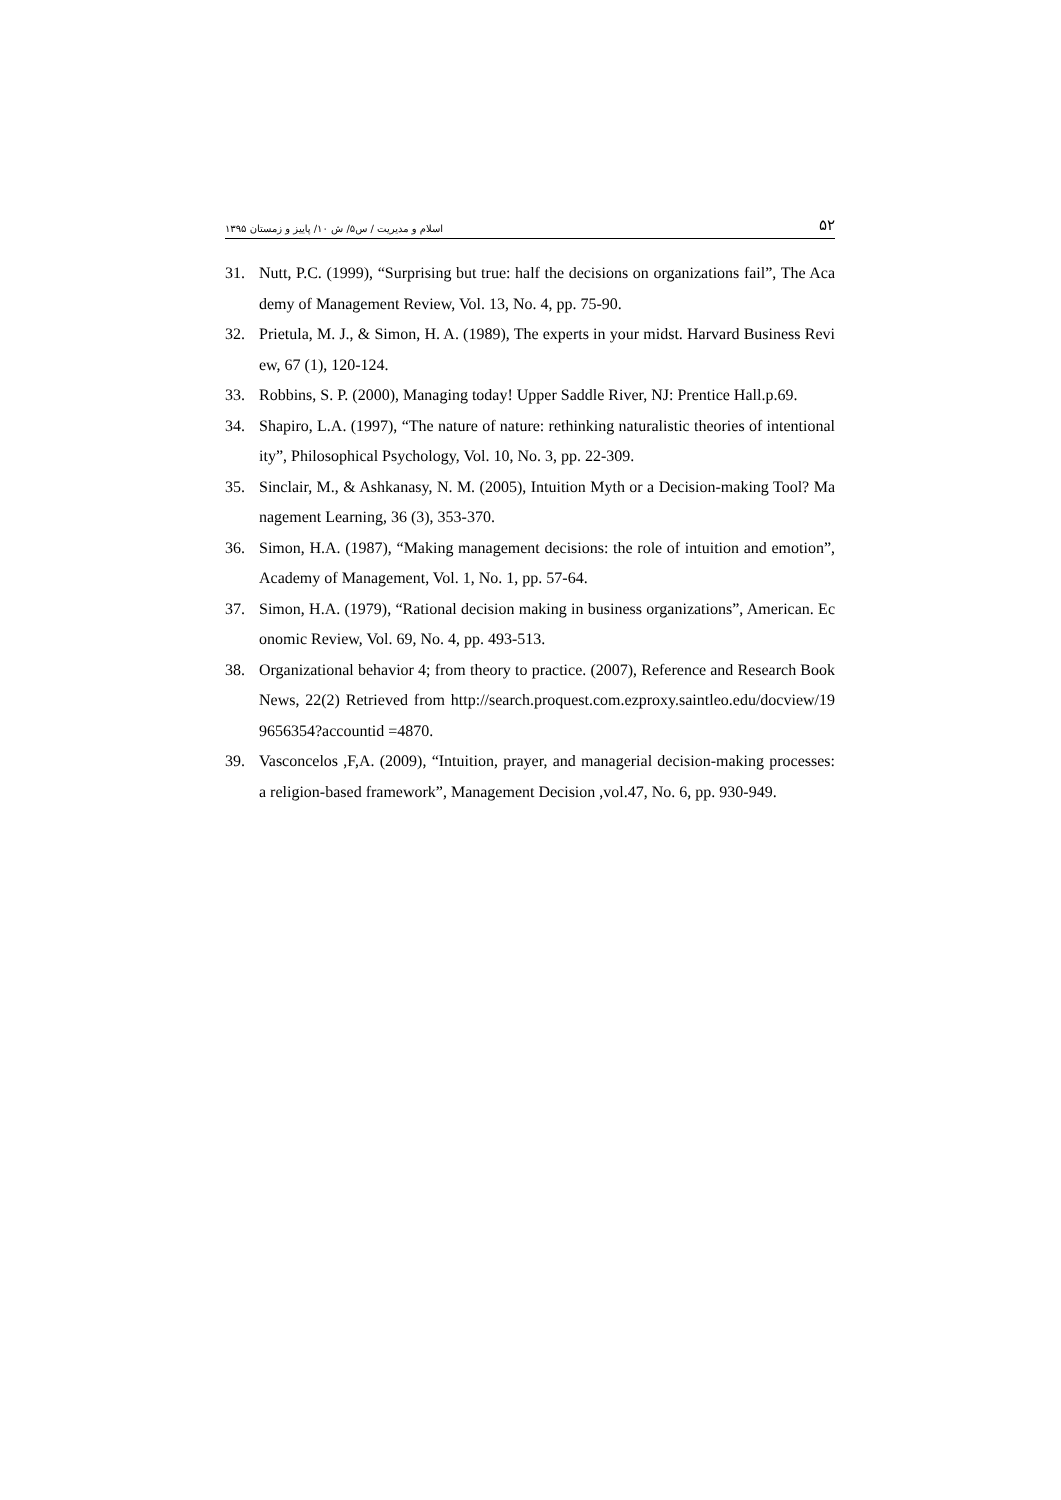اسلام و مدیریت / س۵/ ش ۱۰/ پاییز و زمستان ۱۳۹۵ ۵۲
31. Nutt, P.C. (1999), “Surprising but true: half the decisions on organizations fail”, The Academy of Management Review, Vol. 13, No. 4, pp. 75-90.
32. Prietula, M. J., & Simon, H. A. (1989), The experts in your midst. Harvard Business Review, 67 (1), 120-124.
33. Robbins, S. P. (2000), Managing today! Upper Saddle River, NJ: Prentice Hall.p.69.
34. Shapiro, L.A. (1997), “The nature of nature: rethinking naturalistic theories of intentionality”, Philosophical Psychology, Vol. 10, No. 3, pp. 22-309.
35. Sinclair, M., & Ashkanasy, N. M. (2005), Intuition Myth or a Decision-making Tool? Management Learning, 36 (3), 353-370.
36. Simon, H.A. (1987), “Making management decisions: the role of intuition and emotion”, Academy of Management, Vol. 1, No. 1, pp. 57-64.
37. Simon, H.A. (1979), “Rational decision making in business organizations”, American. Economic Review, Vol. 69, No. 4, pp. 493-513.
38. Organizational behavior 4; from theory to practice. (2007), Reference and Research Book News, 22(2) Retrieved from http://search.proquest.com.ezproxy.saintleo.edu/docview/199656354?accountid =4870.
39. Vasconcelos ,F,A. (2009), “Intuition, prayer, and managerial decision-making processes: a religion-based framework”, Management Decision ,vol.47, No. 6, pp. 930-949.